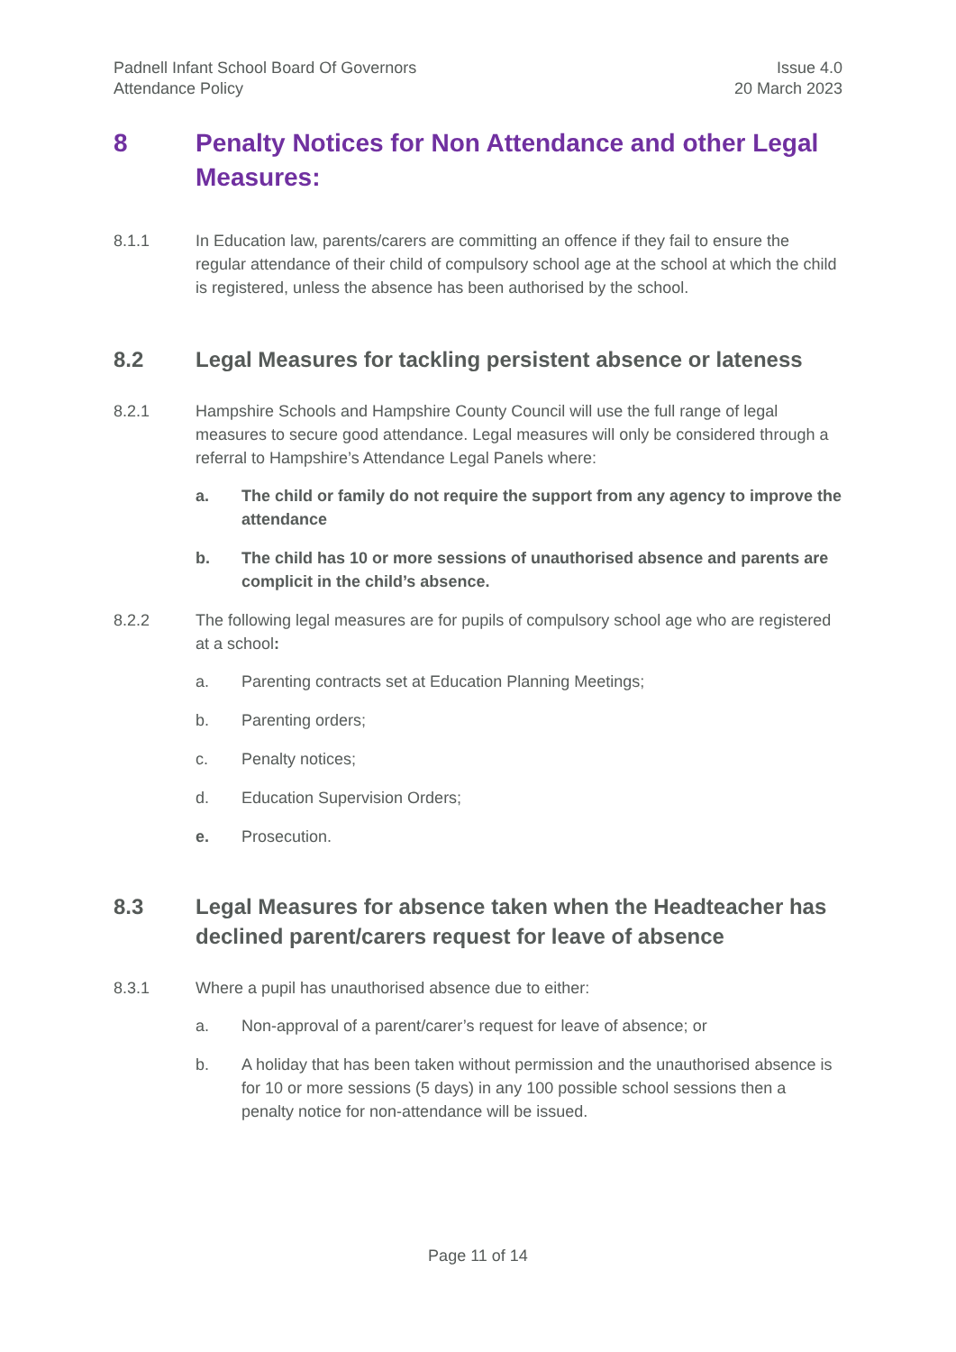Padnell Infant School Board Of Governors
Attendance Policy
Issue 4.0
20 March 2023
8 Penalty Notices for Non Attendance and other Legal Measures:
8.1.1 In Education law, parents/carers are committing an offence if they fail to ensure the regular attendance of their child of compulsory school age at the school at which the child is registered, unless the absence has been authorised by the school.
8.2 Legal Measures for tackling persistent absence or lateness
8.2.1 Hampshire Schools and Hampshire County Council will use the full range of legal measures to secure good attendance. Legal measures will only be considered through a referral to Hampshire’s Attendance Legal Panels where:
a. The child or family do not require the support from any agency to improve the attendance
b. The child has 10 or more sessions of unauthorised absence and parents are complicit in the child’s absence.
8.2.2 The following legal measures are for pupils of compulsory school age who are registered at a school:
a. Parenting contracts set at Education Planning Meetings;
b. Parenting orders;
c. Penalty notices;
d. Education Supervision Orders;
e. Prosecution.
8.3 Legal Measures for absence taken when the Headteacher has declined parent/carers request for leave of absence
8.3.1 Where a pupil has unauthorised absence due to either:
a. Non-approval of a parent/carer’s request for leave of absence; or
b. A holiday that has been taken without permission and the unauthorised absence is for 10 or more sessions (5 days) in any 100 possible school sessions then a penalty notice for non-attendance will be issued.
Page 11 of 14